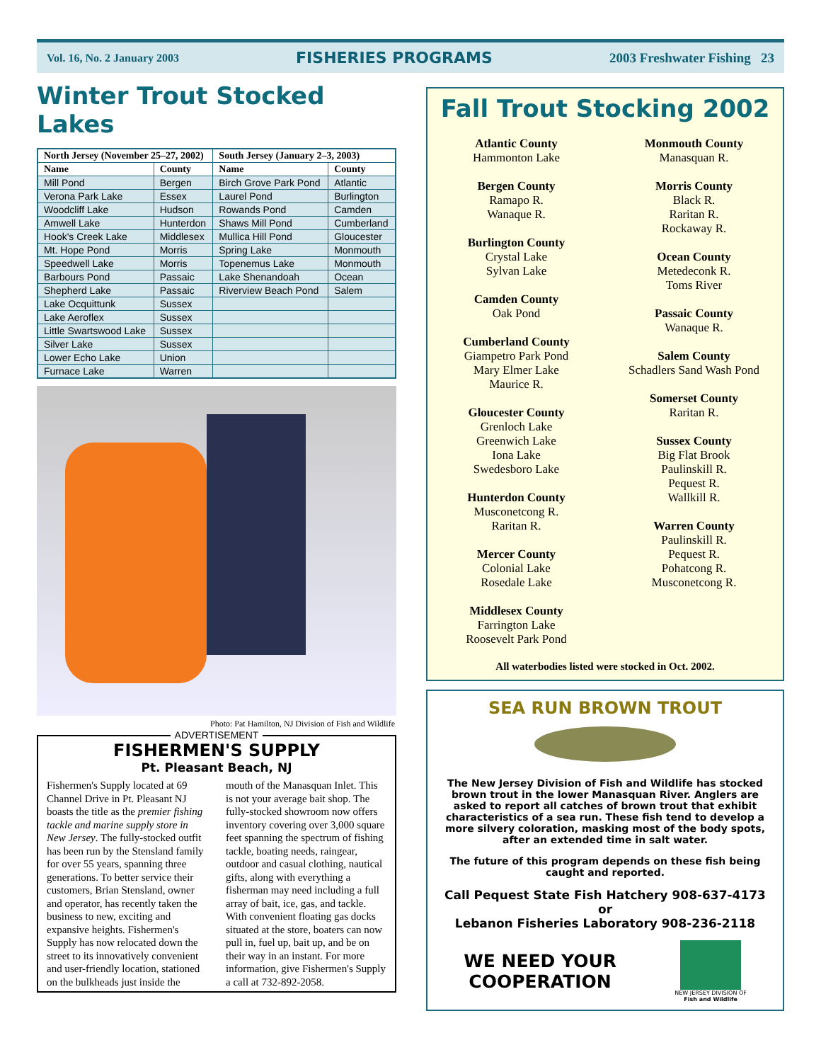Vol. 16, No. 2 January 2003 FISHERIES PROGRAMS 2003 Freshwater Fishing 23
Winter Trout Stocked Lakes
| North Jersey (November 25–27, 2002) | | South Jersey (January 2–3, 2003) | |
| --- | --- | --- | --- |
| Name | County | Name | County |
| Mill Pond | Bergen | Birch Grove Park Pond | Atlantic |
| Verona Park Lake | Essex | Laurel Pond | Burlington |
| Woodcliff Lake | Hudson | Rowands Pond | Camden |
| Amwell Lake | Hunterdon | Shaws Mill Pond | Cumberland |
| Hook's Creek Lake | Middlesex | Mullica Hill Pond | Gloucester |
| Mt. Hope Pond | Morris | Spring Lake | Monmouth |
| Speedwell Lake | Morris | Topenemus Lake | Monmouth |
| Barbours Pond | Passaic | Lake Shenandoah | Ocean |
| Shepherd Lake | Passaic | Riverview Beach Pond | Salem |
| Lake Ocquittunk | Sussex | | |
| Lake Aeroflex | Sussex | | |
| Little Swartswood Lake | Sussex | | |
| Silver Lake | Sussex | | |
| Lower Echo Lake | Union | | |
| Furnace Lake | Warren | | |
Photo: Pat Hamilton, NJ Division of Fish and Wildlife
ADVERTISEMENT
FISHERMEN'S SUPPLY
Pt. Pleasant Beach, NJ
Fishermen's Supply located at 69 Channel Drive in Pt. Pleasant NJ boasts the title as the premier fishing tackle and marine supply store in New Jersey. The fully-stocked outfit has been run by the Stensland family for over 55 years, spanning three generations. To better service their customers, Brian Stensland, owner and operator, has recently taken the business to new, exciting and expansive heights. Fishermen's Supply has now relocated down the street to its innovatively convenient and user-friendly location, stationed on the bulkheads just inside the mouth of the Manasquan Inlet. This is not your average bait shop. The fully-stocked showroom now offers inventory covering over 3,000 square feet spanning the spectrum of fishing tackle, boating needs, raingear, outdoor and casual clothing, nautical gifts, along with everything a fisherman may need including a full array of bait, ice, gas, and tackle. With convenient floating gas docks situated at the store, boaters can now pull in, fuel up, bait up, and be on their way in an instant. For more information, give Fishermen's Supply a call at 732-892-2058.
Fall Trout Stocking 2002
Atlantic County
Hammonton Lake
Bergen County
Ramapo R.
Wanaque R.
Burlington County
Crystal Lake
Sylvan Lake
Camden County
Oak Pond
Cumberland County
Giampetro Park Pond
Mary Elmer Lake
Maurice R.
Gloucester County
Grenloch Lake
Greenwich Lake
Iona Lake
Swedesboro Lake
Hunterdon County
Musconetcong R.
Raritan R.
Mercer County
Colonial Lake
Rosedale Lake
Middlesex County
Farrington Lake
Roosevelt Park Pond
Monmouth County
Manasquan R.
Morris County
Black R.
Raritan R.
Rockaway R.
Ocean County
Metedeconk R.
Toms River
Passaic County
Wanaque R.
Salem County
Schadlers Sand Wash Pond
Somerset County
Raritan R.
Sussex County
Big Flat Brook
Paulinskill R.
Pequest R.
Wallkill R.
Warren County
Paulinskill R.
Pequest R.
Pohatcong R.
Musconetcong R.
All waterbodies listed were stocked in Oct. 2002.
SEA RUN BROWN TROUT
The New Jersey Division of Fish and Wildlife has stocked brown trout in the lower Manasquan River. Anglers are asked to report all catches of brown trout that exhibit characteristics of a sea run. These fish tend to develop a more silvery coloration, masking most of the body spots, after an extended time in salt water.
The future of this program depends on these fish being caught and reported.
Call Pequest State Fish Hatchery 908-637-4173
or
Lebanon Fisheries Laboratory 908-236-2118
WE NEED YOUR
COOPERATION
NEW JERSEY DIVISION OF
Fish and Wildlife